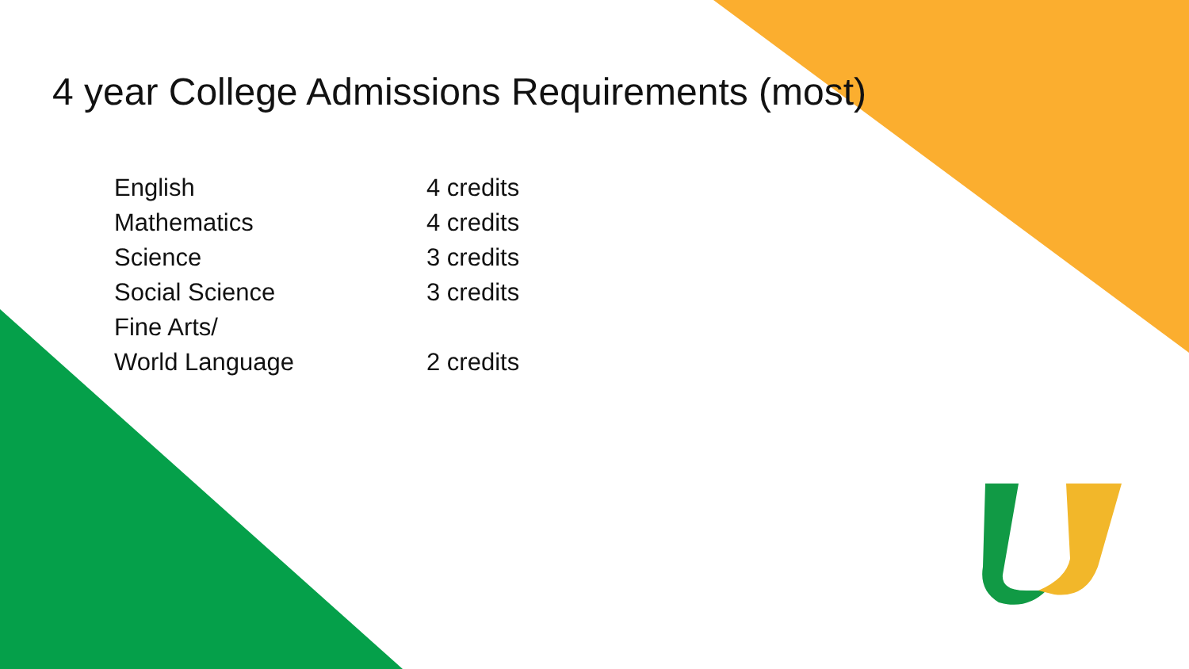4 year College Admissions Requirements (most)
| English | 4 credits |
| Mathematics | 4 credits |
| Science | 3 credits |
| Social Science | 3 credits |
| Fine Arts/ World Language | 2 credits |